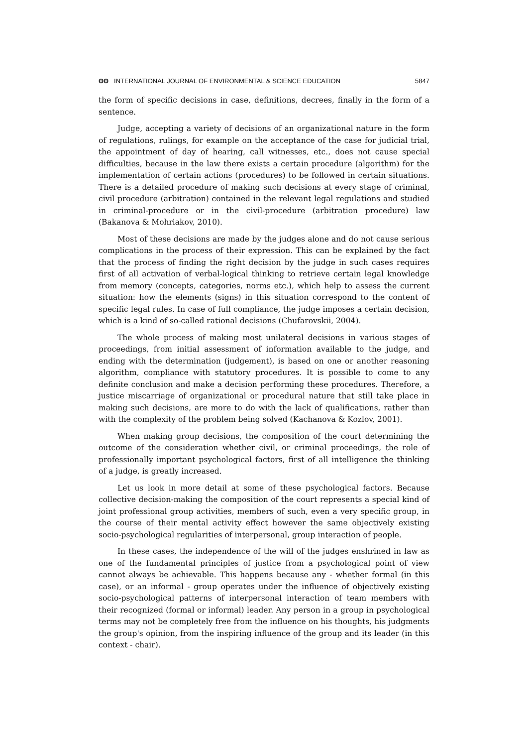ʘʘ INTERNATIONAL JOURNAL OF ENVIRONMENTAL & SCIENCE EDUCATION 5847
the form of specific decisions in case, definitions, decrees, finally in the form of a sentence.
Judge, accepting a variety of decisions of an organizational nature in the form of regulations, rulings, for example on the acceptance of the case for judicial trial, the appointment of day of hearing, call witnesses, etc., does not cause special difficulties, because in the law there exists a certain procedure (algorithm) for the implementation of certain actions (procedures) to be followed in certain situations. There is a detailed procedure of making such decisions at every stage of criminal, civil procedure (arbitration) contained in the relevant legal regulations and studied in criminal-procedure or in the civil-procedure (arbitration procedure) law (Bakanova & Mohriakov, 2010).
Most of these decisions are made by the judges alone and do not cause serious complications in the process of their expression. This can be explained by the fact that the process of finding the right decision by the judge in such cases requires first of all activation of verbal-logical thinking to retrieve certain legal knowledge from memory (concepts, categories, norms etc.), which help to assess the current situation: how the elements (signs) in this situation correspond to the content of specific legal rules. In case of full compliance, the judge imposes a certain decision, which is a kind of so-called rational decisions (Chufarovskii, 2004).
The whole process of making most unilateral decisions in various stages of proceedings, from initial assessment of information available to the judge, and ending with the determination (judgement), is based on one or another reasoning algorithm, compliance with statutory procedures. It is possible to come to any definite conclusion and make a decision performing these procedures. Therefore, a justice miscarriage of organizational or procedural nature that still take place in making such decisions, are more to do with the lack of qualifications, rather than with the complexity of the problem being solved (Kachanova & Kozlov, 2001).
When making group decisions, the composition of the court determining the outcome of the consideration whether civil, or criminal proceedings, the role of professionally important psychological factors, first of all intelligence the thinking of a judge, is greatly increased.
Let us look in more detail at some of these psychological factors. Because collective decision-making the composition of the court represents a special kind of joint professional group activities, members of such, even a very specific group, in the course of their mental activity effect however the same objectively existing socio-psychological regularities of interpersonal, group interaction of people.
In these cases, the independence of the will of the judges enshrined in law as one of the fundamental principles of justice from a psychological point of view cannot always be achievable. This happens because any - whether formal (in this case), or an informal - group operates under the influence of objectively existing socio-psychological patterns of interpersonal interaction of team members with their recognized (formal or informal) leader. Any person in a group in psychological terms may not be completely free from the influence on his thoughts, his judgments the group's opinion, from the inspiring influence of the group and its leader (in this context - chair).